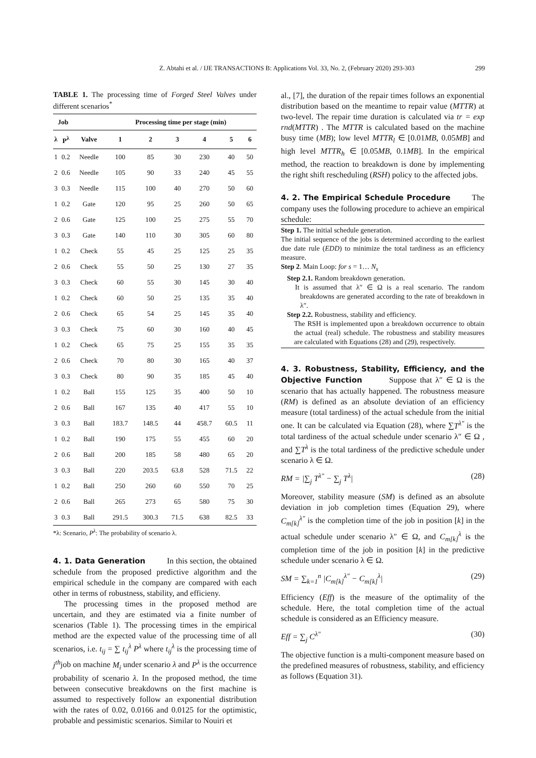Z. Abtahi et al. / IJE TRANSACTIONS B: Applications Vol. 33, No. 2, (February 2020) 293-303 299
TABLE 1. The processing time of Forged Steel Valves under different scenarios<sup>*</sup>
| Job | | | Processing time per stage (min) | | | | | |
| --- | --- | --- | --- | --- | --- | --- | --- | --- |
| λ | P<sup>λ</sup> | Valve | 1 | 2 | 3 | 4 | 5 | 6 |
| 1 | 0.2 | Needle | 100 | 85 | 30 | 230 | 40 | 50 |
| 2 | 0.6 | Needle | 105 | 90 | 33 | 240 | 45 | 55 |
| 3 | 0.3 | Needle | 115 | 100 | 40 | 270 | 50 | 60 |
| 1 | 0.2 | Gate | 120 | 95 | 25 | 260 | 50 | 65 |
| 2 | 0.6 | Gate | 125 | 100 | 25 | 275 | 55 | 70 |
| 3 | 0.3 | Gate | 140 | 110 | 30 | 305 | 60 | 80 |
| 1 | 0.2 | Check | 55 | 45 | 25 | 125 | 25 | 35 |
| 2 | 0.6 | Check | 55 | 50 | 25 | 130 | 27 | 35 |
| 3 | 0.3 | Check | 60 | 55 | 30 | 145 | 30 | 40 |
| 1 | 0.2 | Check | 60 | 50 | 25 | 135 | 35 | 40 |
| 2 | 0.6 | Check | 65 | 54 | 25 | 145 | 35 | 40 |
| 3 | 0.3 | Check | 75 | 60 | 30 | 160 | 40 | 45 |
| 1 | 0.2 | Check | 65 | 75 | 25 | 155 | 35 | 35 |
| 2 | 0.6 | Check | 70 | 80 | 30 | 165 | 40 | 37 |
| 3 | 0.3 | Check | 80 | 90 | 35 | 185 | 45 | 40 |
| 1 | 0.2 | Ball | 155 | 125 | 35 | 400 | 50 | 10 |
| 2 | 0.6 | Ball | 167 | 135 | 40 | 417 | 55 | 10 |
| 3 | 0.3 | Ball | 183.7 | 148.5 | 44 | 458.7 | 60.5 | 11 |
| 1 | 0.2 | Ball | 190 | 175 | 55 | 455 | 60 | 20 |
| 2 | 0.6 | Ball | 200 | 185 | 58 | 480 | 65 | 20 |
| 3 | 0.3 | Ball | 220 | 203.5 | 63.8 | 528 | 71.5 | 22 |
| 1 | 0.2 | Ball | 250 | 260 | 60 | 550 | 70 | 25 |
| 2 | 0.6 | Ball | 265 | 273 | 65 | 580 | 75 | 30 |
| 3 | 0.3 | Ball | 291.5 | 300.3 | 71.5 | 638 | 82.5 | 33 |
*λ: Scenario, P<sup>λ</sup>: The probability of scenario λ.
4. 1. Data Generation
In this section, the obtained schedule from the proposed predictive algorithm and the empirical schedule in the company are compared with each other in terms of robustness, stability, and efficieny.
The processing times in the proposed method are uncertain, and they are estimated via a finite number of scenarios (Table 1). The processing times in the empirical method are the expected value of the processing time of all scenarios, i.e. t<sub>ij</sub> = ∑ t<sub>ij</sub><sup>λ</sup> P<sup>λ</sup> where t<sub>ij</sub><sup>λ</sup> is the processing time of j<sup>th</sup>job on machine M<sub>i</sub> under scenario λ and P<sup>λ</sup> is the occurrence probability of scenario λ. In the proposed method, the time between consecutive breakdowns on the first machine is assumed to respectively follow an exponential distribution with the rates of 0.02, 0.0166 and 0.0125 for the optimistic, probable and pessimistic scenarios. Similar to Nouiri et
al., [7], the duration of the repair times follows an exponential distribution based on the meantime to repair value (MTTR) at two-level. The repair time duration is calculated via tr = exp rnd(MTTR) . The MTTR is calculated based on the machine busy time (MB); low level MTTR<sub>l</sub> ∈ [0.01MB, 0.05MB] and high level MTTR<sub>h</sub> ∈ [0.05MB, 0.1MB]. In the empirical method, the reaction to breakdown is done by implementing the right shift rescheduling (RSH) policy to the affected jobs.
4. 2. The Empirical Schedule Procedure
The company uses the following procedure to achieve an empirical schedule:
Step 1. The initial schedule generation.
The initial sequence of the jobs is determined according to the earliest due date rule (EDD) to minimize the total tardiness as an efficiency measure.
Step 2. Main Loop: for s = 1… N<sub>s</sub>
Step 2.1. Random breakdown generation.
It is assumed that λ″ ∈ Ω is a real scenario. The random breakdowns are generated according to the rate of breakdown in λ″.
Step 2.2. Robustness, stability and efficiency.
The RSH is implemented upon a breakdown occurrence to obtain the actual (real) schedule. The robustness and stability measures are calculated with Equations (28) and (29), respectively.
4. 3. Robustness, Stability, Efficiency, and the Objective Function
Suppose that λ″ ∈ Ω is the scenario that has actually happened. The robustness measure (RM) is defined as an absolute deviation of an efficiency measure (total tardiness) of the actual schedule from the initial one. It can be calculated via Equation (28), where ∑T<sup>λ″</sup> is the total tardiness of the actual schedule under scenario λ″ ∈ Ω , and ∑T<sup>λ</sup> is the total tardiness of the predictive schedule under scenario λ ∈ Ω.
RM = |∑<sub>j</sub> T<sup>λ″</sup> − ∑<sub>j</sub> T<sup>λ</sup>| (28)
Moreover, stability measure (SM) is defined as an absolute deviation in job completion times (Equation 29), where C<sub>m[k]</sub><sup>λ″</sup> is the completion time of the job in position [k] in the actual schedule under scenario λ″ ∈ Ω, and C<sub>m[k]</sub><sup>λ</sup> is the completion time of the job in position [k] in the predictive schedule under scenario λ ∈ Ω.
SM = ∑<sub>k=1</sub><sup>n</sup> |C<sub>m[k]</sub><sup>λ″</sup> − C<sub>m[k]</sub><sup>λ</sup>| (29)
Efficiency (Eff) is the measure of the optimality of the schedule. Here, the total completion time of the actual schedule is considered as an Efficiency measure.
Eff = ∑<sub>j</sub> C<sup>λ″</sup> (30)
The objective function is a multi-component measure based on the predefined measures of robustness, stability, and efficiency as follows (Equation 31).